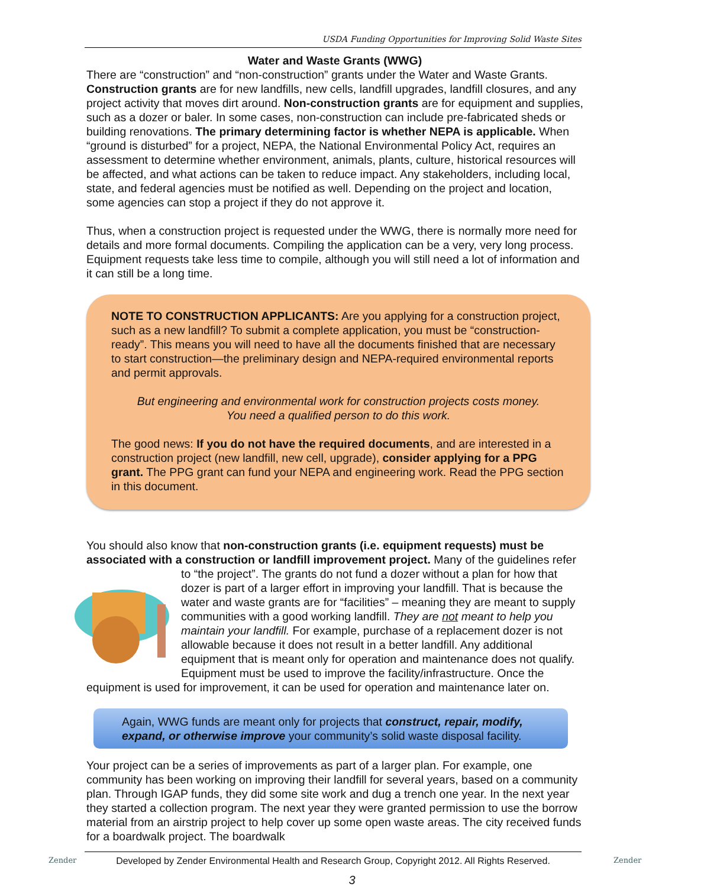USDA Funding Opportunities for Improving Solid Waste Sites
Water and Waste Grants (WWG)
There are “construction” and “non-construction” grants under the Water and Waste Grants. Construction grants are for new landfills, new cells, landfill upgrades, landfill closures, and any project activity that moves dirt around. Non-construction grants are for equipment and supplies, such as a dozer or baler. In some cases, non-construction can include pre-fabricated sheds or building renovations. The primary determining factor is whether NEPA is applicable. When “ground is disturbed” for a project, NEPA, the National Environmental Policy Act, requires an assessment to determine whether environment, animals, plants, culture, historical resources will be affected, and what actions can be taken to reduce impact. Any stakeholders, including local, state, and federal agencies must be notified as well. Depending on the project and location, some agencies can stop a project if they do not approve it.
Thus, when a construction project is requested under the WWG, there is normally more need for details and more formal documents. Compiling the application can be a very, very long process. Equipment requests take less time to compile, although you will still need a lot of information and it can still be a long time.
NOTE TO CONSTRUCTION APPLICANTS: Are you applying for a construction project, such as a new landfill? To submit a complete application, you must be “construction-ready”. This means you will need to have all the documents finished that are necessary to start construction—the preliminary design and NEPA-required environmental reports and permit approvals.
But engineering and environmental work for construction projects costs money.
You need a qualified person to do this work.
The good news: If you do not have the required documents, and are interested in a construction project (new landfill, new cell, upgrade), consider applying for a PPG grant. The PPG grant can fund your NEPA and engineering work. Read the PPG section in this document.
You should also know that non-construction grants (i.e. equipment requests) must be associated with a construction or landfill improvement project. Many of the guidelines refer to “the project”. The grants do not fund a dozer without a plan for how that dozer is part of a larger effort in improving your landfill. That is because the water and waste grants are for “facilities” – meaning they are meant to supply communities with a good working landfill. They are not meant to help you maintain your landfill. For example, purchase of a replacement dozer is not allowable because it does not result in a better landfill. Any additional equipment that is meant only for operation and maintenance does not qualify. Equipment must be used to improve the facility/infrastructure. Once the equipment is used for improvement, it can be used for operation and maintenance later on.
Again, WWG funds are meant only for projects that construct, repair, modify, expand, or otherwise improve your community’s solid waste disposal facility.
Your project can be a series of improvements as part of a larger plan. For example, one community has been working on improving their landfill for several years, based on a community plan. Through IGAP funds, they did some site work and dug a trench one year. In the next year they started a collection program. The next year they were granted permission to use the borrow material from an airstrip project to help cover up some open waste areas. The city received funds for a boardwalk project. The boardwalk
Zender
Developed by Zender Environmental Health and Research Group, Copyright 2012. All Rights Reserved.
Zender
3